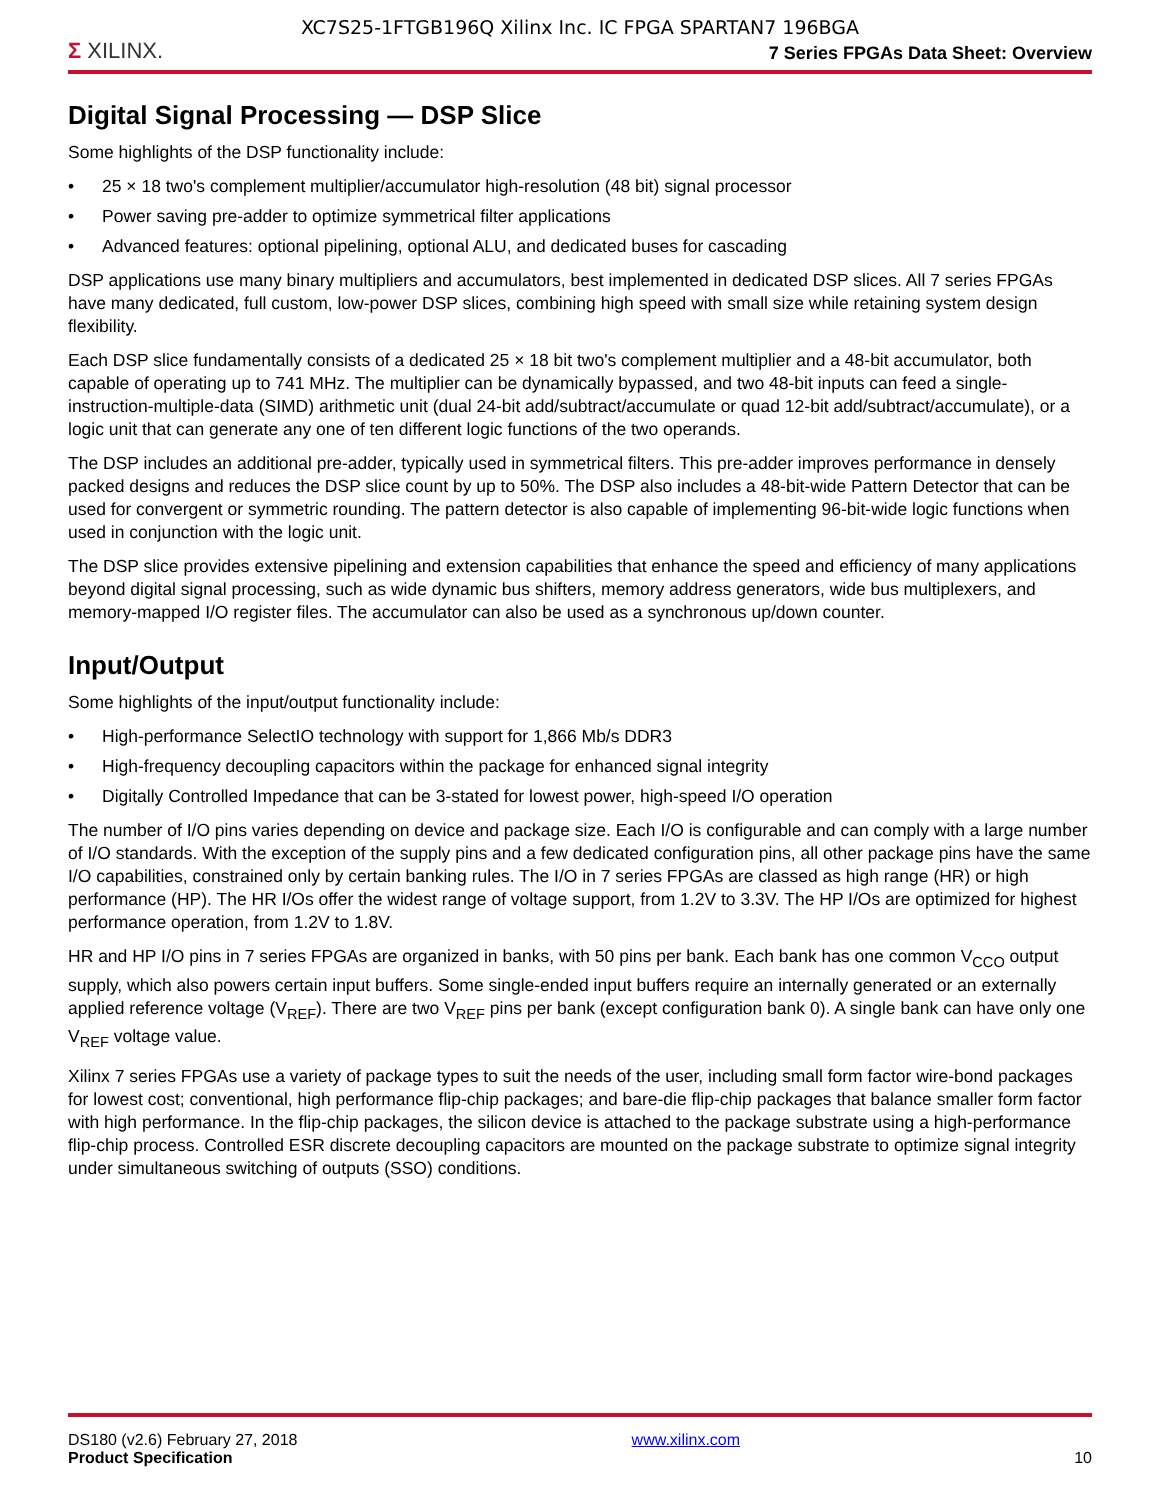XC7S25-1FTGB196Q Xilinx Inc. IC FPGA SPARTAN7 196BGA
Σ XILINX.
7 Series FPGAs Data Sheet: Overview
Digital Signal Processing — DSP Slice
Some highlights of the DSP functionality include:
• 25 × 18 two's complement multiplier/accumulator high-resolution (48 bit) signal processor
• Power saving pre-adder to optimize symmetrical filter applications
• Advanced features: optional pipelining, optional ALU, and dedicated buses for cascading
DSP applications use many binary multipliers and accumulators, best implemented in dedicated DSP slices. All 7 series FPGAs have many dedicated, full custom, low-power DSP slices, combining high speed with small size while retaining system design flexibility.
Each DSP slice fundamentally consists of a dedicated 25 × 18 bit two's complement multiplier and a 48-bit accumulator, both capable of operating up to 741 MHz. The multiplier can be dynamically bypassed, and two 48-bit inputs can feed a single-instruction-multiple-data (SIMD) arithmetic unit (dual 24-bit add/subtract/accumulate or quad 12-bit add/subtract/accumulate), or a logic unit that can generate any one of ten different logic functions of the two operands.
The DSP includes an additional pre-adder, typically used in symmetrical filters. This pre-adder improves performance in densely packed designs and reduces the DSP slice count by up to 50%. The DSP also includes a 48-bit-wide Pattern Detector that can be used for convergent or symmetric rounding. The pattern detector is also capable of implementing 96-bit-wide logic functions when used in conjunction with the logic unit.
The DSP slice provides extensive pipelining and extension capabilities that enhance the speed and efficiency of many applications beyond digital signal processing, such as wide dynamic bus shifters, memory address generators, wide bus multiplexers, and memory-mapped I/O register files. The accumulator can also be used as a synchronous up/down counter.
Input/Output
Some highlights of the input/output functionality include:
• High-performance SelectIO technology with support for 1,866 Mb/s DDR3
• High-frequency decoupling capacitors within the package for enhanced signal integrity
• Digitally Controlled Impedance that can be 3-stated for lowest power, high-speed I/O operation
The number of I/O pins varies depending on device and package size. Each I/O is configurable and can comply with a large number of I/O standards. With the exception of the supply pins and a few dedicated configuration pins, all other package pins have the same I/O capabilities, constrained only by certain banking rules. The I/O in 7 series FPGAs are classed as high range (HR) or high performance (HP). The HR I/Os offer the widest range of voltage support, from 1.2V to 3.3V. The HP I/Os are optimized for highest performance operation, from 1.2V to 1.8V.
HR and HP I/O pins in 7 series FPGAs are organized in banks, with 50 pins per bank. Each bank has one common V<sub>CCO</sub> output supply, which also powers certain input buffers. Some single-ended input buffers require an internally generated or an externally applied reference voltage (V<sub>REF</sub>). There are two V<sub>REF</sub> pins per bank (except configuration bank 0). A single bank can have only one V<sub>REF</sub> voltage value.
Xilinx 7 series FPGAs use a variety of package types to suit the needs of the user, including small form factor wire-bond packages for lowest cost; conventional, high performance flip-chip packages; and bare-die flip-chip packages that balance smaller form factor with high performance. In the flip-chip packages, the silicon device is attached to the package substrate using a high-performance flip-chip process. Controlled ESR discrete decoupling capacitors are mounted on the package substrate to optimize signal integrity under simultaneous switching of outputs (SSO) conditions.
DS180 (v2.6) February 27, 2018
Product Specification
www.xilinx.com
10